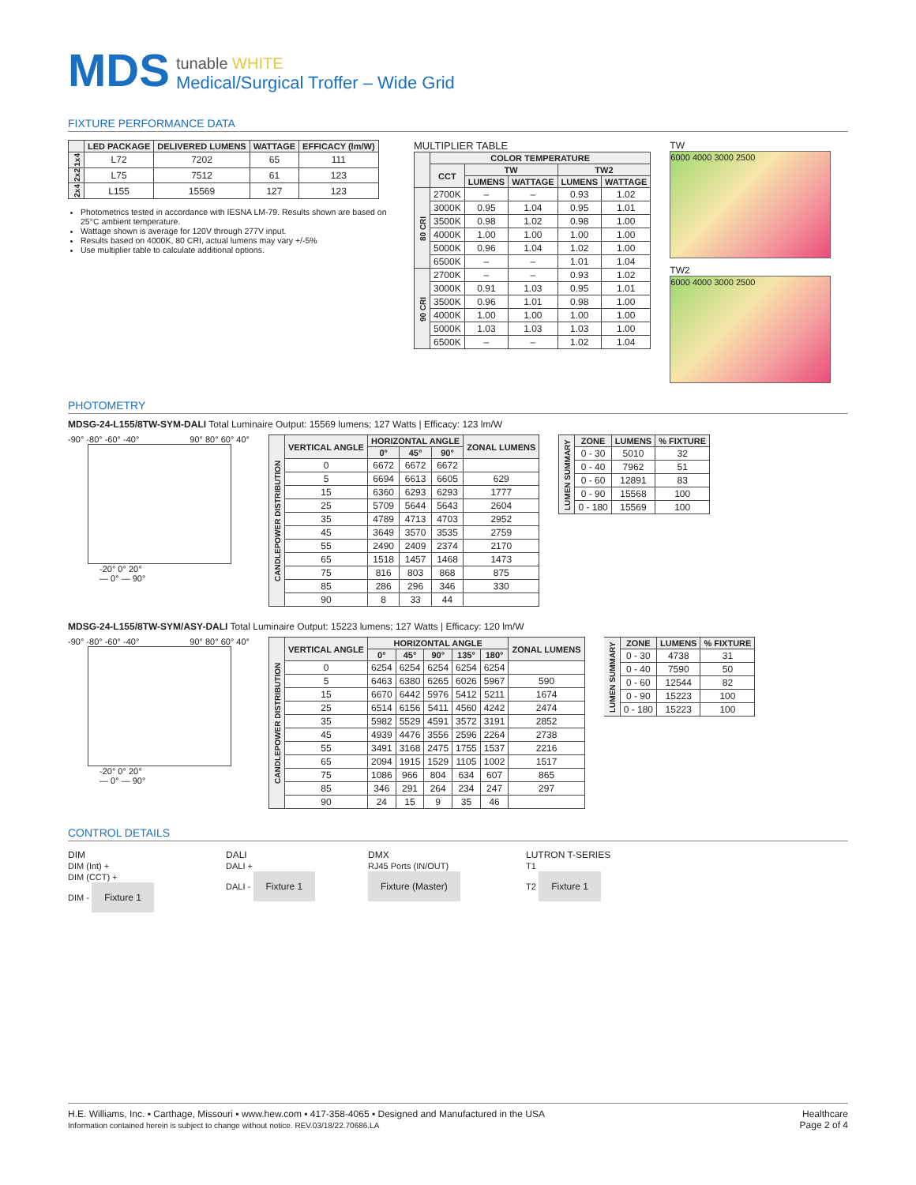MDS
tunable WHITE
Medical/Surgical Troffer – Wide Grid
FIXTURE PERFORMANCE DATA
| | LED PACKAGE | DELIVERED LUMENS | WATTAGE | EFFICACY (lm/W) |
| --- | --- | --- | --- | --- |
| 1x4 | L72 | 7202 | 65 | 111 |
| 2x2 | L75 | 7512 | 61 | 123 |
| 2x4 | L155 | 15569 | 127 | 123 |
Photometrics tested in accordance with IESNA LM-79. Results shown are based on 25°C ambient temperature.
Wattage shown is average for 120V through 277V input.
Results based on 4000K, 80 CRI, actual lumens may vary +/-5%
Use multiplier table to calculate additional options.
MULTIPLIER TABLE
| | COLOR TEMPERATURE | | | | |
| --- | --- | --- | --- | --- | --- |
| | CCT | TW | | TW2 | |
| | | LUMENS | WATTAGE | LUMENS | WATTAGE |
| 80 CRI | 2700K | – | – | 0.93 | 1.02 |
| | 3000K | 0.95 | 1.04 | 0.95 | 1.01 |
| | 3500K | 0.98 | 1.02 | 0.98 | 1.00 |
| | 4000K | 1.00 | 1.00 | 1.00 | 1.00 |
| | 5000K | 0.96 | 1.04 | 1.02 | 1.00 |
| | 6500K | – | – | 1.01 | 1.04 |
| 90 CRI | 2700K | – | – | 0.93 | 1.02 |
| | 3000K | 0.91 | 1.03 | 0.95 | 1.01 |
| | 3500K | 0.96 | 1.01 | 0.98 | 1.00 |
| | 4000K | 1.00 | 1.00 | 1.00 | 1.00 |
| | 5000K | 1.03 | 1.03 | 1.03 | 1.00 |
| | 6500K | – | – | 1.02 | 1.04 |
TW
6000 4000 3000 2500
TW2
6000 4000 3000 2500
PHOTOMETRY
MDSG-24-L155/8TW-SYM-DALI Total Luminaire Output: 15569 lumens; 127 Watts | Efficacy: 123 lm/W
-90° -80° -60° -40° 90° 80° 60° 40°
-20° 0° 20°
— 0° — 90°
| CANDLEPOWER DISTRIBUTION | VERTICAL ANGLE | HORIZONTAL ANGLE | | | ZONAL LUMENS |
| --- | --- | --- | --- | --- | --- |
| | | 0° | 45° | 90° | |
| | 0 | 6672 | 6672 | 6672 | |
| | 5 | 6694 | 6613 | 6605 | 629 |
| | 15 | 6360 | 6293 | 6293 | 1777 |
| | 25 | 5709 | 5644 | 5643 | 2604 |
| | 35 | 4789 | 4713 | 4703 | 2952 |
| | 45 | 3649 | 3570 | 3535 | 2759 |
| | 55 | 2490 | 2409 | 2374 | 2170 |
| | 65 | 1518 | 1457 | 1468 | 1473 |
| | 75 | 816 | 803 | 868 | 875 |
| | 85 | 286 | 296 | 346 | 330 |
| | 90 | 8 | 33 | 44 | |
| LUMEN SUMMARY | ZONE | LUMENS | % FIXTURE |
| --- | --- | --- | --- |
| | 0 - 30 | 5010 | 32 |
| | 0 - 40 | 7962 | 51 |
| | 0 - 60 | 12891 | 83 |
| | 0 - 90 | 15568 | 100 |
| | 0 - 180 | 15569 | 100 |
MDSG-24-L155/8TW-SYM/ASY-DALI Total Luminaire Output: 15223 lumens; 127 Watts | Efficacy: 120 lm/W
-90° -80° -60° -40° 90° 80° 60° 40°
-20° 0° 20°
— 0° — 90°
| CANDLEPOWER DISTRIBUTION | VERTICAL ANGLE | HORIZONTAL ANGLE | | | | | ZONAL LUMENS |
| --- | --- | --- | --- | --- | --- | --- | --- |
| | | 0° | 45° | 90° | 135° | 180° | |
| | 0 | 6254 | 6254 | 6254 | 6254 | 6254 | |
| | 5 | 6463 | 6380 | 6265 | 6026 | 5967 | 590 |
| | 15 | 6670 | 6442 | 5976 | 5412 | 5211 | 1674 |
| | 25 | 6514 | 6156 | 5411 | 4560 | 4242 | 2474 |
| | 35 | 5982 | 5529 | 4591 | 3572 | 3191 | 2852 |
| | 45 | 4939 | 4476 | 3556 | 2596 | 2264 | 2738 |
| | 55 | 3491 | 3168 | 2475 | 1755 | 1537 | 2216 |
| | 65 | 2094 | 1915 | 1529 | 1105 | 1002 | 1517 |
| | 75 | 1086 | 966 | 804 | 634 | 607 | 865 |
| | 85 | 346 | 291 | 264 | 234 | 247 | 297 |
| | 90 | 24 | 15 | 9 | 35 | 46 | |
| LUMEN SUMMARY | ZONE | LUMENS | % FIXTURE |
| --- | --- | --- | --- |
| | 0 - 30 | 4738 | 31 |
| | 0 - 40 | 7590 | 50 |
| | 0 - 60 | 12544 | 82 |
| | 0 - 90 | 15223 | 100 |
| | 0 - 180 | 15223 | 100 |
CONTROL DETAILS
DIM
DIM (Int) +
DIM (CCT) +
DIM - Fixture 1
DALI
DALI +
DALI - Fixture 1
DMX
RJ45 Ports (IN/OUT) Fixture (Master)
LUTRON T-SERIES
T1
T2 Fixture 1
H.E. Williams, Inc. ▪ Carthage, Missouri ▪ www.hew.com ▪ 417-358-4065 ▪ Designed and Manufactured in the USA
Information contained herein is subject to change without notice. REV.03/18/22.70686.LA
Healthcare
Page 2 of 4